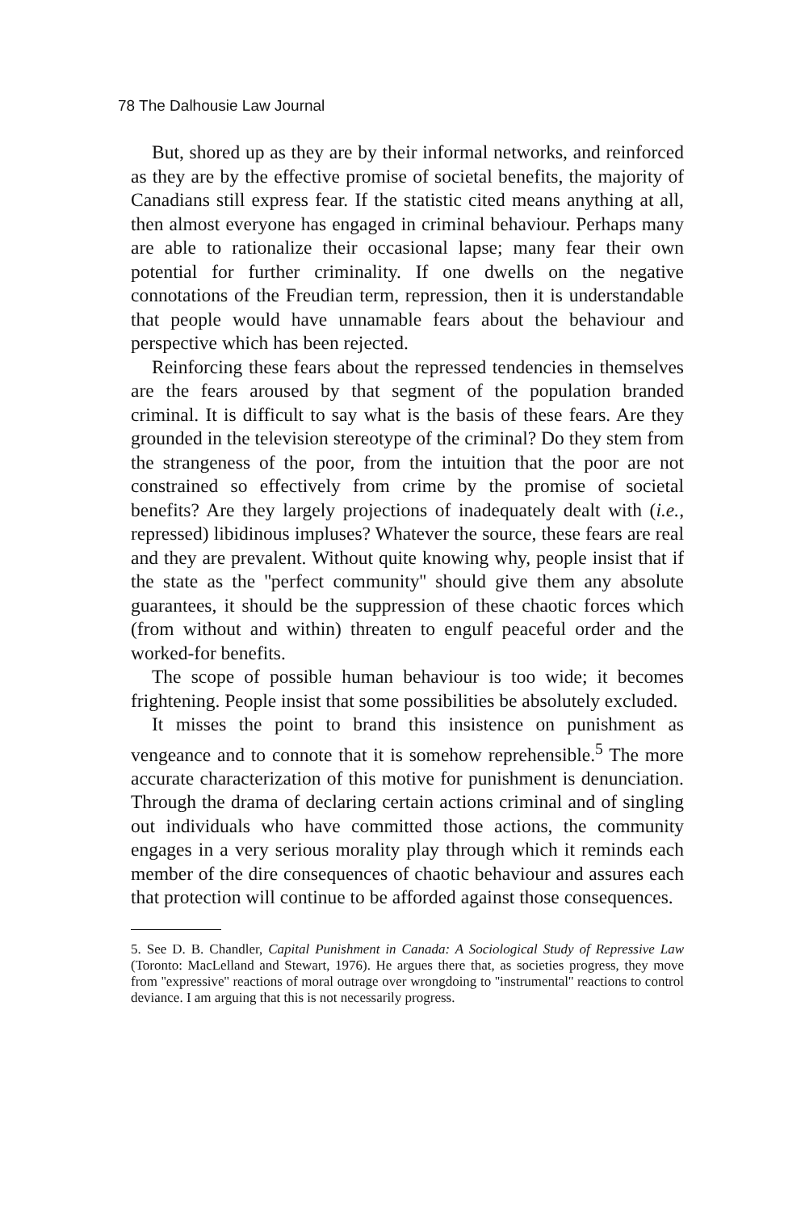78 The Dalhousie Law Journal
But, shored up as they are by their informal networks, and reinforced as they are by the effective promise of societal benefits, the majority of Canadians still express fear. If the statistic cited means anything at all, then almost everyone has engaged in criminal behaviour. Perhaps many are able to rationalize their occasional lapse; many fear their own potential for further criminality. If one dwells on the negative connotations of the Freudian term, repression, then it is understandable that people would have unnamable fears about the behaviour and perspective which has been rejected.
Reinforcing these fears about the repressed tendencies in themselves are the fears aroused by that segment of the population branded criminal. It is difficult to say what is the basis of these fears. Are they grounded in the television stereotype of the criminal? Do they stem from the strangeness of the poor, from the intuition that the poor are not constrained so effectively from crime by the promise of societal benefits? Are they largely projections of inadequately dealt with (i.e., repressed) libidinous impluses? Whatever the source, these fears are real and they are prevalent. Without quite knowing why, people insist that if the state as the ''perfect community'' should give them any absolute guarantees, it should be the suppression of these chaotic forces which (from without and within) threaten to engulf peaceful order and the worked-for benefits.
The scope of possible human behaviour is too wide; it becomes frightening. People insist that some possibilities be absolutely excluded.
It misses the point to brand this insistence on punishment as vengeance and to connote that it is somehow reprehensible.<sup>5</sup> The more accurate characterization of this motive for punishment is denunciation. Through the drama of declaring certain actions criminal and of singling out individuals who have committed those actions, the community engages in a very serious morality play through which it reminds each member of the dire consequences of chaotic behaviour and assures each that protection will continue to be afforded against those consequences.
5. See D. B. Chandler, Capital Punishment in Canada: A Sociological Study of Repressive Law (Toronto: MacLelland and Stewart, 1976). He argues there that, as societies progress, they move from ''expressive'' reactions of moral outrage over wrongdoing to ''instrumental'' reactions to control deviance. I am arguing that this is not necessarily progress.